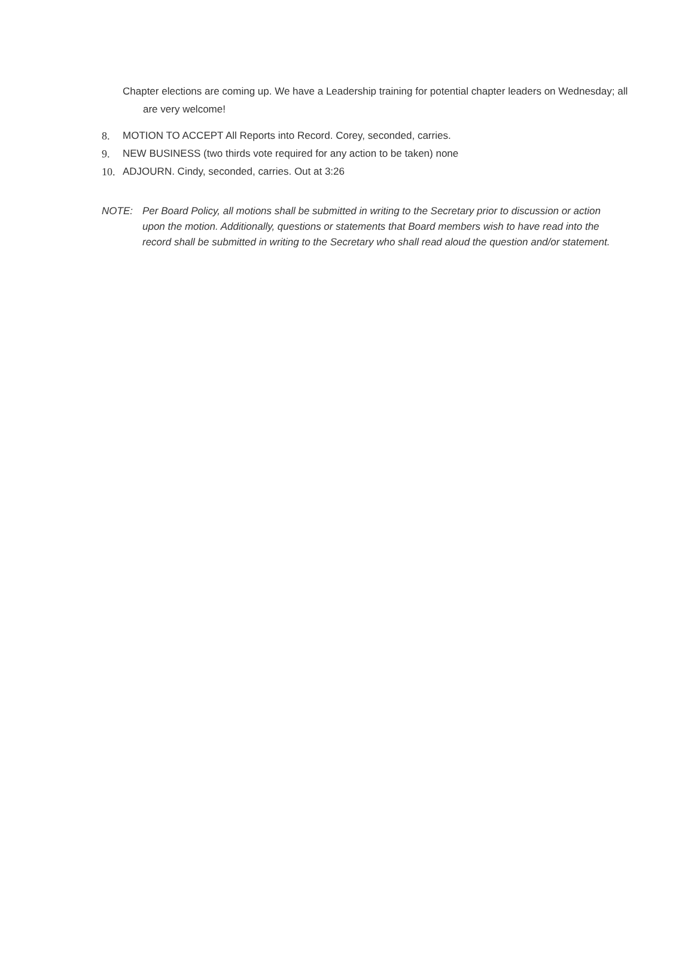Chapter elections are coming up. We have a Leadership training for potential chapter leaders on Wednesday; all are very welcome!
8. MOTION TO ACCEPT All Reports into Record. Corey, seconded, carries.
9. NEW BUSINESS (two thirds vote required for any action to be taken) none
10. ADJOURN. Cindy, seconded, carries. Out at 3:26
NOTE: Per Board Policy, all motions shall be submitted in writing to the Secretary prior to discussion or action upon the motion. Additionally, questions or statements that Board members wish to have read into the record shall be submitted in writing to the Secretary who shall read aloud the question and/or statement.